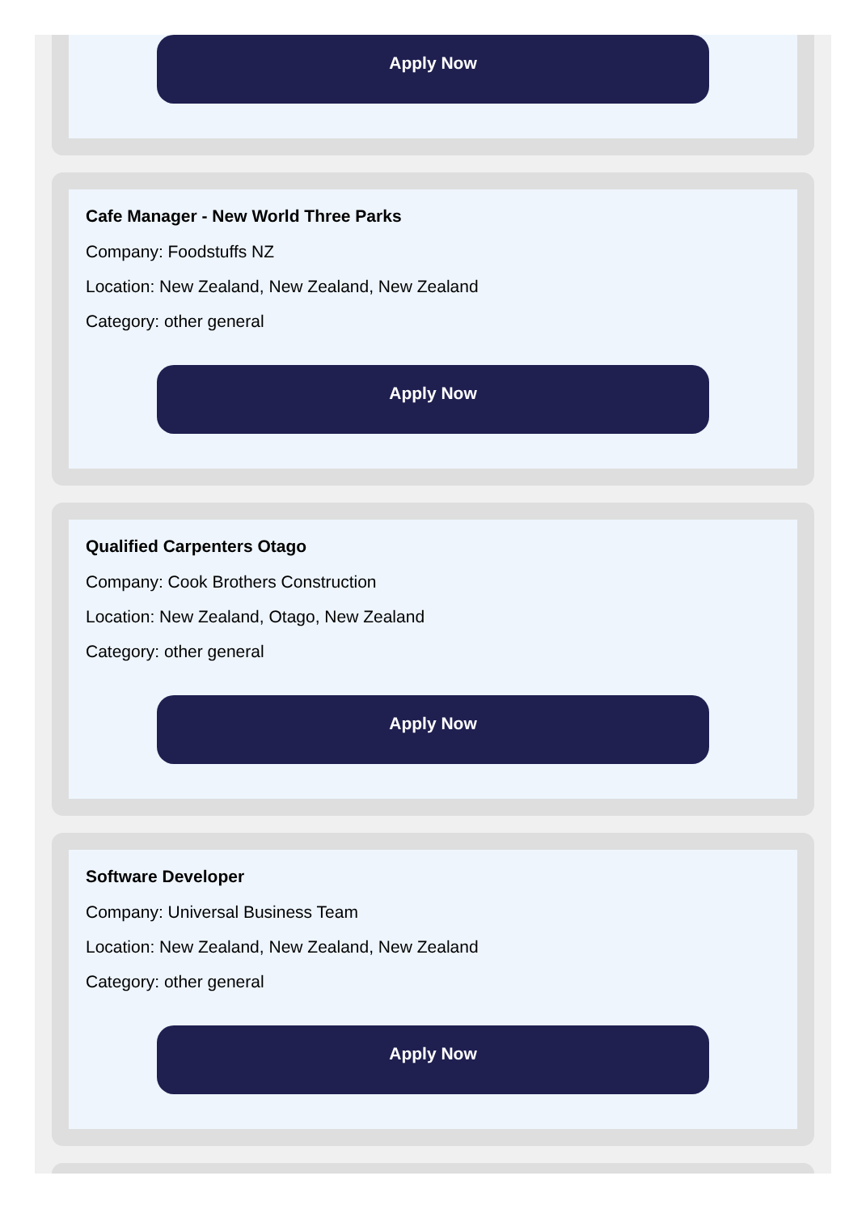Apply Now
Cafe Manager - New World Three Parks
Company: Foodstuffs NZ
Location: New Zealand, New Zealand, New Zealand
Category: other general
Apply Now
Qualified Carpenters Otago
Company: Cook Brothers Construction
Location: New Zealand, Otago, New Zealand
Category: other general
Apply Now
Software Developer
Company: Universal Business Team
Location: New Zealand, New Zealand, New Zealand
Category: other general
Apply Now